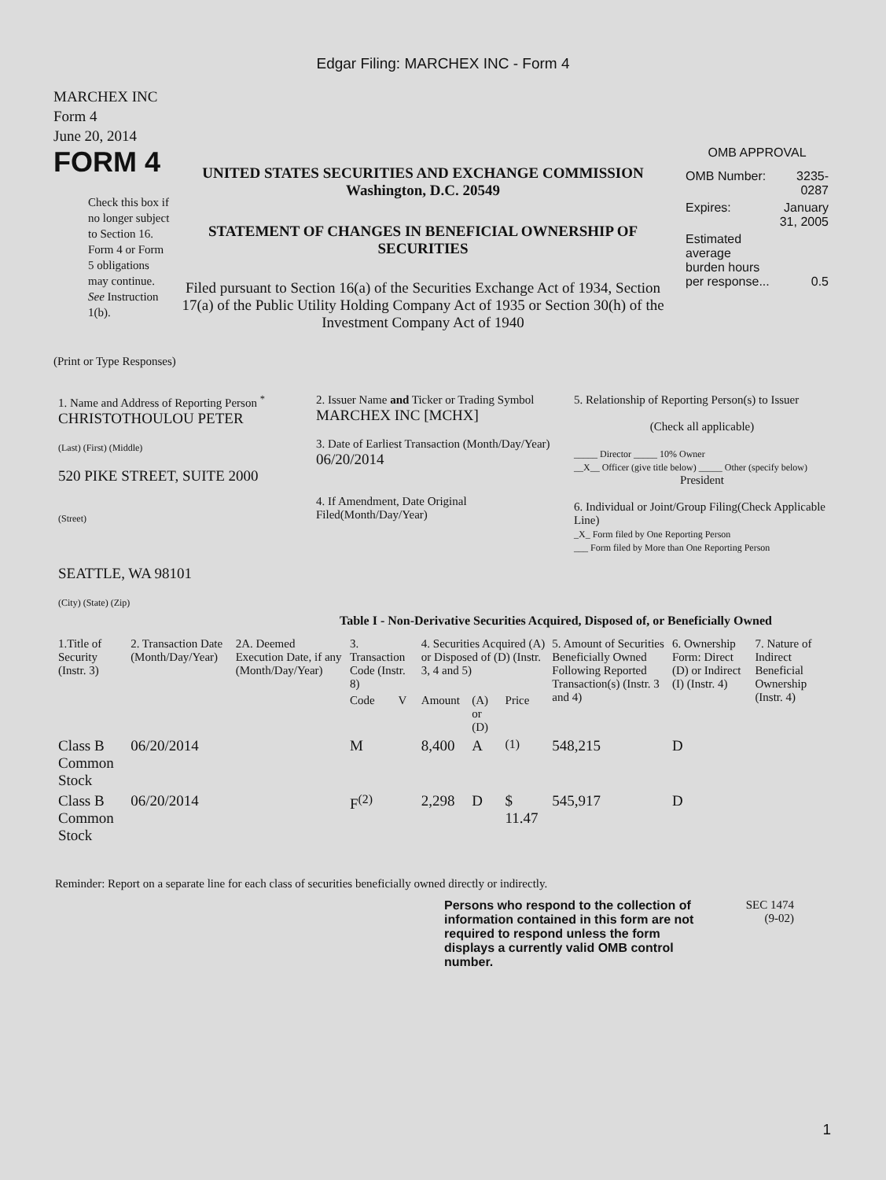Edgar Filing: MARCHEX INC - Form 4
MARCHEX INC
Form 4
June 20, 2014
FORM 4
Check this box if no longer subject to Section 16. Form 4 or Form 5 obligations may continue. See Instruction 1(b).
UNITED STATES SECURITIES AND EXCHANGE COMMISSION
Washington, D.C. 20549
STATEMENT OF CHANGES IN BENEFICIAL OWNERSHIP OF SECURITIES
Filed pursuant to Section 16(a) of the Securities Exchange Act of 1934, Section 17(a) of the Public Utility Holding Company Act of 1935 or Section 30(h) of the Investment Company Act of 1940
OMB APPROVAL
| OMB Number: | 3235-0287 |
| Expires: | January 31, 2005 |
| Estimated average burden hours per response... | 0.5 |
(Print or Type Responses)
| 1. Name and Address of Reporting Person <sup>*</sup> CHRISTOTHOULOU PETER (Last) (First) (Middle) 520 PIKE STREET, SUITE 2000 (Street) SEATTLE, WA 98101 (City) (State) (Zip) | 2. Issuer Name and Ticker or Trading Symbol MARCHEX INC [MCHX] 3. Date of Earliest Transaction (Month/Day/Year) 06/20/2014 4. If Amendment, Date Original Filed(Month/Day/Year) | 5. Relationship of Reporting Person(s) to Issuer (Check all applicable) _____ Director _____ 10% Owner __X__ Officer (give title below) _____ Other (specify below) President 6. Individual or Joint/Group Filing(Check Applicable Line) _X_ Form filed by One Reporting Person ___ Form filed by More than One Reporting Person |
Table I - Non-Derivative Securities Acquired, Disposed of, or Beneficially Owned
| 1.Title of Security (Instr. 3) | 2. Transaction Date (Month/Day/Year) | 2A. Deemed Execution Date, if any (Month/Day/Year) | 3. Transaction Code (Instr. 8) | | 4. Securities Acquired (A) or Disposed of (D) (Instr. 3, 4 and 5) | | | 5. Amount of Securities Beneficially Owned Following Reported Transaction(s) (Instr. 3 and 4) | 6. Ownership Form: Direct (D) or Indirect (I) (Instr. 4) | 7. Nature of Indirect Beneficial Ownership (Instr. 4) |
| --- | --- | --- | --- | --- | --- | --- | --- | --- | --- | --- |
| | | | Code | V | Amount | (A) or (D) | Price | | | |
| Class B Common Stock | 06/20/2014 | | M | | 8,400 | A | <sup>(1)</sup> | 548,215 | D | |
| Class B Common Stock | 06/20/2014 | | F<sup>(2)</sup> | | 2,298 | D | $ 11.47 | 545,917 | D | |
Reminder: Report on a separate line for each class of securities beneficially owned directly or indirectly.
Persons who respond to the collection of information contained in this form are not required to respond unless the form displays a currently valid OMB control number.
SEC 1474
(9-02)
1